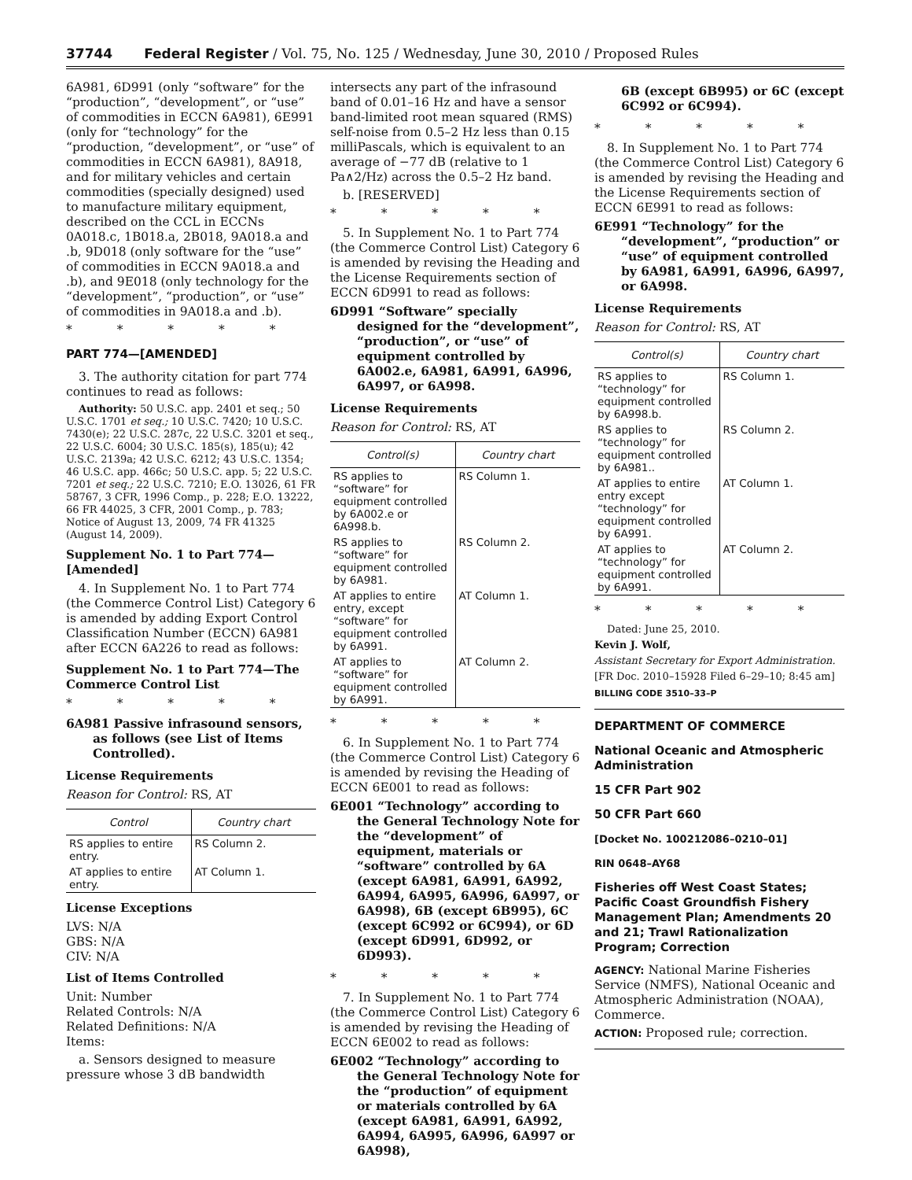37744 Federal Register / Vol. 75, No. 125 / Wednesday, June 30, 2010 / Proposed Rules
6A981, 6D991 (only “software” for the “production”, “development”, or “use” of commodities in ECCN 6A981), 6E991 (only for “technology” for the “production, “development”, or “use” of commodities in ECCN 6A981), 8A918, and for military vehicles and certain commodities (specially designed) used to manufacture military equipment, described on the CCL in ECCNs 0A018.c, 1B018.a, 2B018, 9A018.a and .b, 9D018 (only software for the “use” of commodities in ECCN 9A018.a and .b), and 9E018 (only technology for the “development”, “production”, or “use” of commodities in 9A018.a and .b).
* * * * *
PART 774—[AMENDED]
3. The authority citation for part 774 continues to read as follows:
Authority: 50 U.S.C. app. 2401 et seq.; 50 U.S.C. 1701 et seq.; 10 U.S.C. 7420; 10 U.S.C. 7430(e); 22 U.S.C. 287c, 22 U.S.C. 3201 et seq., 22 U.S.C. 6004; 30 U.S.C. 185(s), 185(u); 42 U.S.C. 2139a; 42 U.S.C. 6212; 43 U.S.C. 1354; 46 U.S.C. app. 466c; 50 U.S.C. app. 5; 22 U.S.C. 7201 et seq.; 22 U.S.C. 7210; E.O. 13026, 61 FR 58767, 3 CFR, 1996 Comp., p. 228; E.O. 13222, 66 FR 44025, 3 CFR, 2001 Comp., p. 783; Notice of August 13, 2009, 74 FR 41325 (August 14, 2009).
Supplement No. 1 to Part 774—[Amended]
4. In Supplement No. 1 to Part 774 (the Commerce Control List) Category 6 is amended by adding Export Control Classification Number (ECCN) 6A981 after ECCN 6A226 to read as follows:
Supplement No. 1 to Part 774—The Commerce Control List
* * * * *
6A981 Passive infrasound sensors, as follows (see List of Items Controlled).
License Requirements
Reason for Control: RS, AT
| Control | Country chart |
| --- | --- |
| RS applies to entire entry. | RS Column 2. |
| AT applies to entire entry. | AT Column 1. |
License Exceptions
LVS: N/A
GBS: N/A
CIV: N/A
List of Items Controlled
Unit: Number
Related Controls: N/A
Related Definitions: N/A
Items:
a. Sensors designed to measure pressure whose 3 dB bandwidth
intersects any part of the infrasound band of 0.01–16 Hz and have a sensor band-limited root mean squared (RMS) self-noise from 0.5–2 Hz less than 0.15 milliPascals, which is equivalent to an average of −77 dB (relative to 1 Pa∧2/Hz) across the 0.5–2 Hz band.
b. [RESERVED]
* * * * *
5. In Supplement No. 1 to Part 774 (the Commerce Control List) Category 6 is amended by revising the Heading and the License Requirements section of ECCN 6D991 to read as follows:
6D991 “Software” specially designed for the “development”, “production”, or “use” of equipment controlled by 6A002.e, 6A981, 6A991, 6A996, 6A997, or 6A998.
License Requirements
Reason for Control: RS, AT
| Control(s) | Country chart |
| --- | --- |
| RS applies to “software” for equipment controlled by 6A002.e or 6A998.b. | RS Column 1. |
| RS applies to “software” for equipment controlled by 6A981. | RS Column 2. |
| AT applies to entire entry, except “software” for equipment controlled by 6A991. | AT Column 1. |
| AT applies to “software” for equipment controlled by 6A991. | AT Column 2. |
* * * * *
6. In Supplement No. 1 to Part 774 (the Commerce Control List) Category 6 is amended by revising the Heading of ECCN 6E001 to read as follows:
6E001 “Technology” according to the General Technology Note for the “development” of equipment, materials or “software” controlled by 6A (except 6A981, 6A991, 6A992, 6A994, 6A995, 6A996, 6A997, or 6A998), 6B (except 6B995), 6C (except 6C992 or 6C994), or 6D (except 6D991, 6D992, or 6D993).
* * * * *
7. In Supplement No. 1 to Part 774 (the Commerce Control List) Category 6 is amended by revising the Heading of ECCN 6E002 to read as follows:
6E002 “Technology” according to the General Technology Note for the “production” of equipment or materials controlled by 6A (except 6A981, 6A991, 6A992, 6A994, 6A995, 6A996, 6A997 or 6A998),
6B (except 6B995) or 6C (except 6C992 or 6C994).
* * * * *
8. In Supplement No. 1 to Part 774 (the Commerce Control List) Category 6 is amended by revising the Heading and the License Requirements section of ECCN 6E991 to read as follows:
6E991 “Technology” for the “development”, “production” or “use” of equipment controlled by 6A981, 6A991, 6A996, 6A997, or 6A998.
License Requirements
Reason for Control: RS, AT
| Control(s) | Country chart |
| --- | --- |
| RS applies to “technology” for equipment controlled by 6A998.b. | RS Column 1. |
| RS applies to “technology” for equipment controlled by 6A981.. | RS Column 2. |
| AT applies to entire entry except “technology” for equipment controlled by 6A991. | AT Column 1. |
| AT applies to “technology” for equipment controlled by 6A991. | AT Column 2. |
* * * * *
Dated: June 25, 2010.
Kevin J. Wolf,
Assistant Secretary for Export Administration.
[FR Doc. 2010–15928 Filed 6–29–10; 8:45 am]
BILLING CODE 3510–33–P
DEPARTMENT OF COMMERCE
National Oceanic and Atmospheric Administration
15 CFR Part 902
50 CFR Part 660
[Docket No. 100212086–0210–01]
RIN 0648–AY68
Fisheries off West Coast States; Pacific Coast Groundfish Fishery Management Plan; Amendments 20 and 21; Trawl Rationalization Program; Correction
AGENCY: National Marine Fisheries Service (NMFS), National Oceanic and Atmospheric Administration (NOAA), Commerce.
ACTION: Proposed rule; correction.